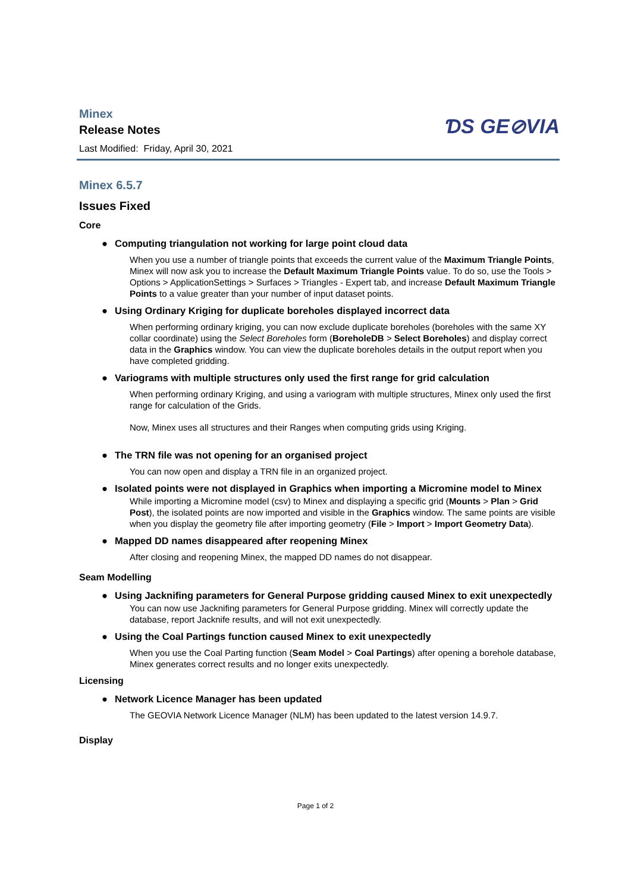ƊS GE⊘VIA
Minex
Release Notes
Last Modified: Friday, April 30, 2021
Minex 6.5.7
Issues Fixed
Core
● Computing triangulation not working for large point cloud data
When you use a number of triangle points that exceeds the current value of the Maximum Triangle Points, Minex will now ask you to increase the Default Maximum Triangle Points value. To do so, use the Tools > Options > ApplicationSettings > Surfaces > Triangles - Expert tab, and increase Default Maximum Triangle Points to a value greater than your number of input dataset points.
● Using Ordinary Kriging for duplicate boreholes displayed incorrect data
When performing ordinary kriging, you can now exclude duplicate boreholes (boreholes with the same XY collar coordinate) using the Select Boreholes form (BoreholeDB > Select Boreholes) and display correct data in the Graphics window. You can view the duplicate boreholes details in the output report when you have completed gridding.
● Variograms with multiple structures only used the first range for grid calculation
When performing ordinary Kriging, and using a variogram with multiple structures, Minex only used the first range for calculation of the Grids.
Now, Minex uses all structures and their Ranges when computing grids using Kriging.
● The TRN file was not opening for an organised project
You can now open and display a TRN file in an organized project.
● Isolated points were not displayed in Graphics when importing a Micromine model to Minex
While importing a Micromine model (csv) to Minex and displaying a specific grid (Mounts > Plan > Grid Post), the isolated points are now imported and visible in the Graphics window. The same points are visible when you display the geometry file after importing geometry (File > Import > Import Geometry Data).
● Mapped DD names disappeared after reopening Minex
After closing and reopening Minex, the mapped DD names do not disappear.
Seam Modelling
● Using Jacknifing parameters for General Purpose gridding caused Minex to exit unexpectedly
You can now use Jacknifing parameters for General Purpose gridding. Minex will correctly update the database, report Jacknife results, and will not exit unexpectedly.
● Using the Coal Partings function caused Minex to exit unexpectedly
When you use the Coal Parting function (Seam Model > Coal Partings) after opening a borehole database, Minex generates correct results and no longer exits unexpectedly.
Licensing
● Network Licence Manager has been updated
The GEOVIA Network Licence Manager (NLM) has been updated to the latest version 14.9.7.
Display
Page 1 of 2